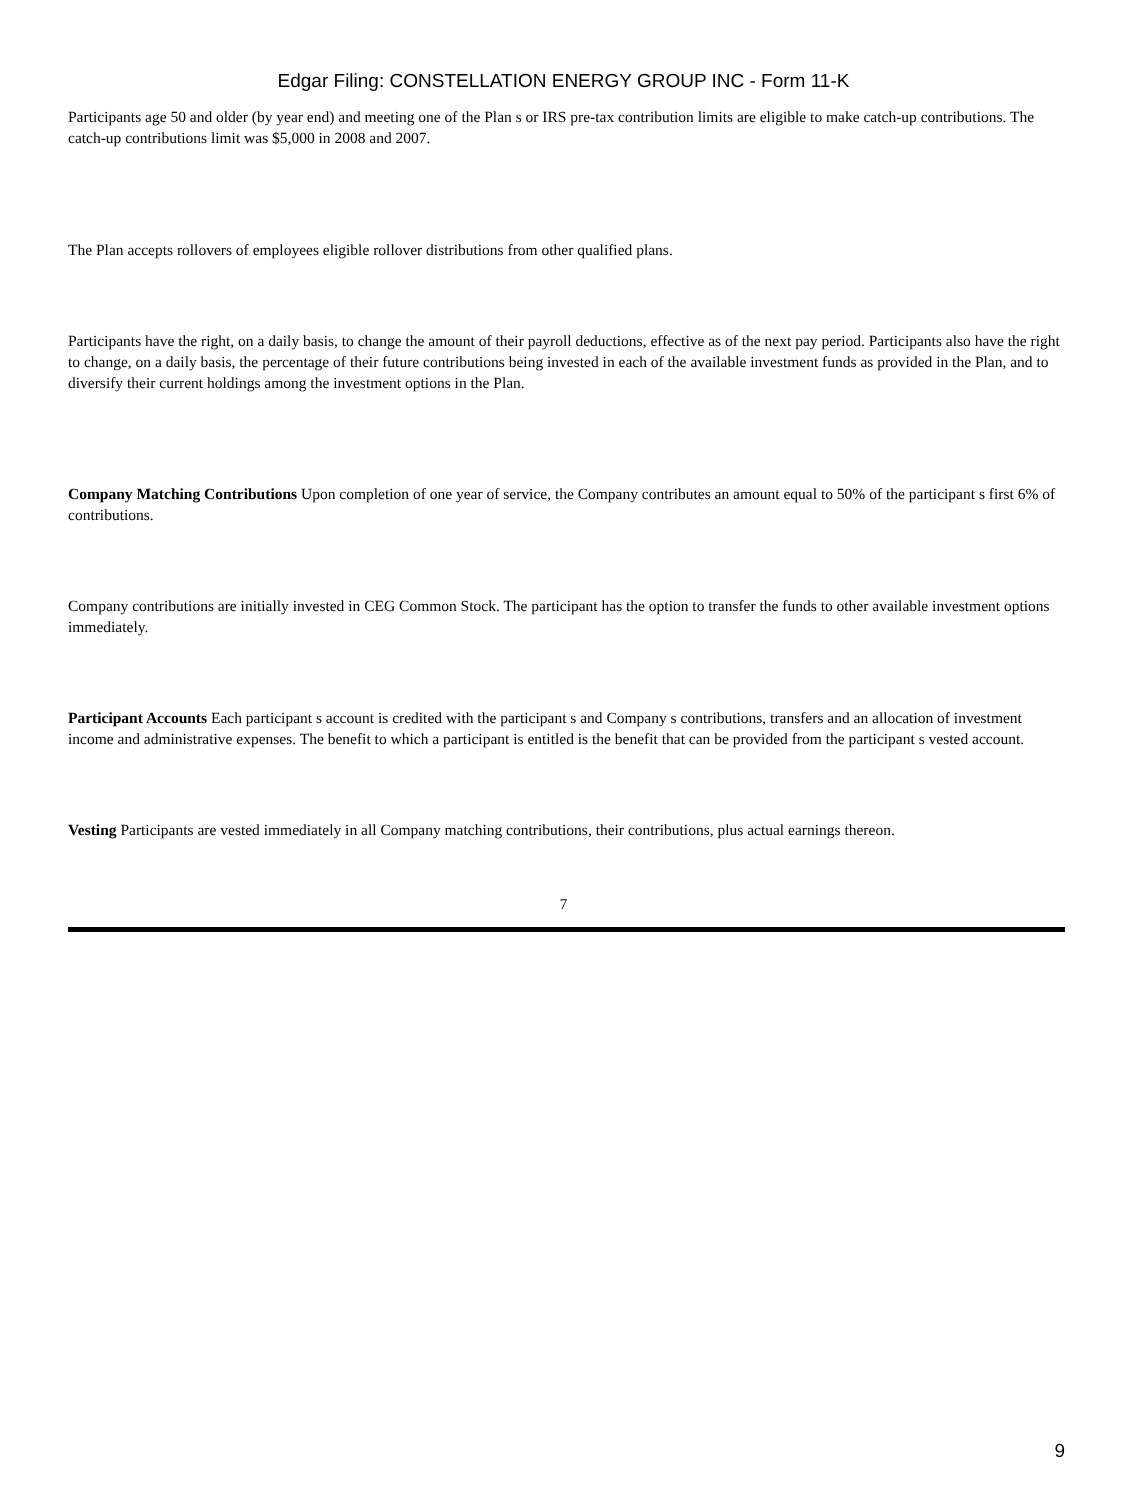Edgar Filing: CONSTELLATION ENERGY GROUP INC - Form 11-K
Participants age 50 and older (by year end) and meeting one of the Plan s or IRS pre-tax contribution limits are eligible to make catch-up contributions. The catch-up contributions limit was $5,000 in 2008 and 2007.
The Plan accepts rollovers of employees eligible rollover distributions from other qualified plans.
Participants have the right, on a daily basis, to change the amount of their payroll deductions, effective as of the next pay period. Participants also have the right to change, on a daily basis, the percentage of their future contributions being invested in each of the available investment funds as provided in the Plan, and to diversify their current holdings among the investment options in the Plan.
Company Matching Contributions Upon completion of one year of service, the Company contributes an amount equal to 50% of the participant s first 6% of contributions.
Company contributions are initially invested in CEG Common Stock. The participant has the option to transfer the funds to other available investment options immediately.
Participant Accounts Each participant s account is credited with the participant s and Company s contributions, transfers and an allocation of investment income and administrative expenses. The benefit to which a participant is entitled is the benefit that can be provided from the participant s vested account.
Vesting Participants are vested immediately in all Company matching contributions, their contributions, plus actual earnings thereon.
7
9